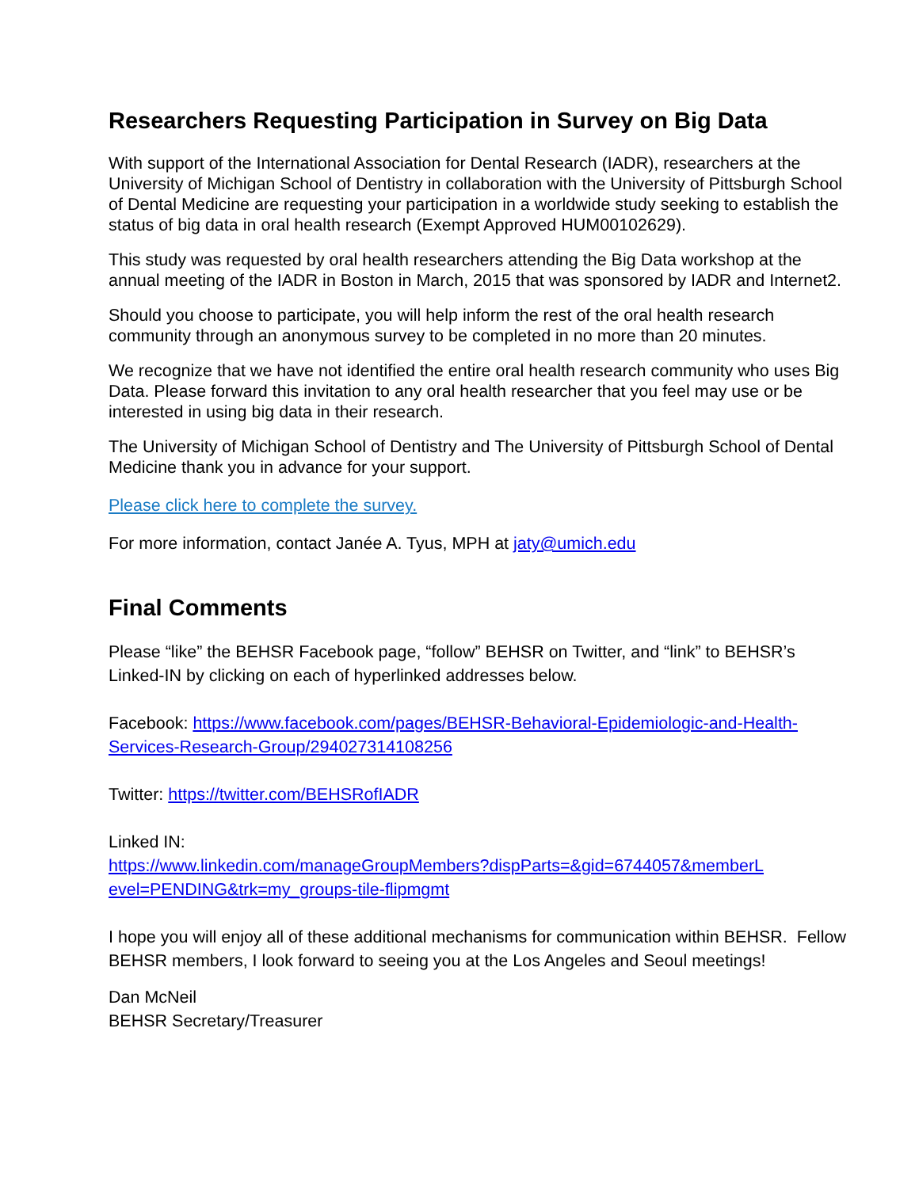Researchers Requesting Participation in Survey on Big Data
With support of the International Association for Dental Research (IADR), researchers at the University of Michigan School of Dentistry in collaboration with the University of Pittsburgh School of Dental Medicine are requesting your participation in a worldwide study seeking to establish the status of big data in oral health research (Exempt Approved HUM00102629).
This study was requested by oral health researchers attending the Big Data workshop at the annual meeting of the IADR in Boston in March, 2015 that was sponsored by IADR and Internet2.
Should you choose to participate, you will help inform the rest of the oral health research community through an anonymous survey to be completed in no more than 20 minutes.
We recognize that we have not identified the entire oral health research community who uses Big Data. Please forward this invitation to any oral health researcher that you feel may use or be interested in using big data in their research.
The University of Michigan School of Dentistry and The University of Pittsburgh School of Dental Medicine thank you in advance for your support.
Please click here to complete the survey.
For more information, contact Janée A. Tyus, MPH at jaty@umich.edu
Final Comments
Please “like” the BEHSR Facebook page, “follow” BEHSR on Twitter, and “link” to BEHSR’s Linked-IN by clicking on each of hyperlinked addresses below.
Facebook: https://www.facebook.com/pages/BEHSR-Behavioral-Epidemiologic-and-Health-Services-Research-Group/294027314108256
Twitter: https://twitter.com/BEHSRofIADR
Linked IN:
https://www.linkedin.com/manageGroupMembers?dispParts=&gid=6744057&memberL evel=PENDING&trk=my_groups-tile-flipmgmt
I hope you will enjoy all of these additional mechanisms for communication within BEHSR. Fellow BEHSR members, I look forward to seeing you at the Los Angeles and Seoul meetings!
Dan McNeil
BEHSR Secretary/Treasurer